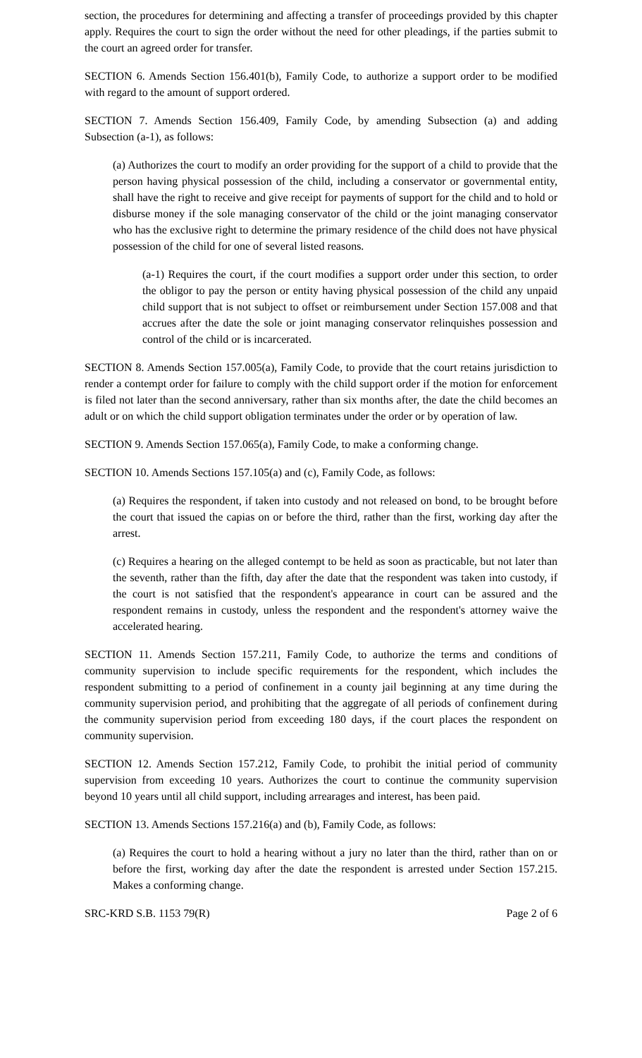section, the procedures for determining and affecting a transfer of proceedings provided by this chapter apply. Requires the court to sign the order without the need for other pleadings, if the parties submit to the court an agreed order for transfer.
SECTION 6. Amends Section 156.401(b), Family Code, to authorize a support order to be modified with regard to the amount of support ordered.
SECTION 7. Amends Section 156.409, Family Code, by amending Subsection (a) and adding Subsection (a-1), as follows:
(a) Authorizes the court to modify an order providing for the support of a child to provide that the person having physical possession of the child, including a conservator or governmental entity, shall have the right to receive and give receipt for payments of support for the child and to hold or disburse money if the sole managing conservator of the child or the joint managing conservator who has the exclusive right to determine the primary residence of the child does not have physical possession of the child for one of several listed reasons.
(a-1) Requires the court, if the court modifies a support order under this section, to order the obligor to pay the person or entity having physical possession of the child any unpaid child support that is not subject to offset or reimbursement under Section 157.008 and that accrues after the date the sole or joint managing conservator relinquishes possession and control of the child or is incarcerated.
SECTION 8. Amends Section 157.005(a), Family Code, to provide that the court retains jurisdiction to render a contempt order for failure to comply with the child support order if the motion for enforcement is filed not later than the second anniversary, rather than six months after, the date the child becomes an adult or on which the child support obligation terminates under the order or by operation of law.
SECTION 9. Amends Section 157.065(a), Family Code, to make a conforming change.
SECTION 10. Amends Sections 157.105(a) and (c), Family Code, as follows:
(a) Requires the respondent, if taken into custody and not released on bond, to be brought before the court that issued the capias on or before the third, rather than the first, working day after the arrest.
(c) Requires a hearing on the alleged contempt to be held as soon as practicable, but not later than the seventh, rather than the fifth, day after the date that the respondent was taken into custody, if the court is not satisfied that the respondent's appearance in court can be assured and the respondent remains in custody, unless the respondent and the respondent's attorney waive the accelerated hearing.
SECTION 11. Amends Section 157.211, Family Code, to authorize the terms and conditions of community supervision to include specific requirements for the respondent, which includes the respondent submitting to a period of confinement in a county jail beginning at any time during the community supervision period, and prohibiting that the aggregate of all periods of confinement during the community supervision period from exceeding 180 days, if the court places the respondent on community supervision.
SECTION 12. Amends Section 157.212, Family Code, to prohibit the initial period of community supervision from exceeding 10 years. Authorizes the court to continue the community supervision beyond 10 years until all child support, including arrearages and interest, has been paid.
SECTION 13. Amends Sections 157.216(a) and (b), Family Code, as follows:
(a) Requires the court to hold a hearing without a jury no later than the third, rather than on or before the first, working day after the date the respondent is arrested under Section 157.215. Makes a conforming change.
SRC-KRD S.B. 1153 79(R) Page 2 of 6